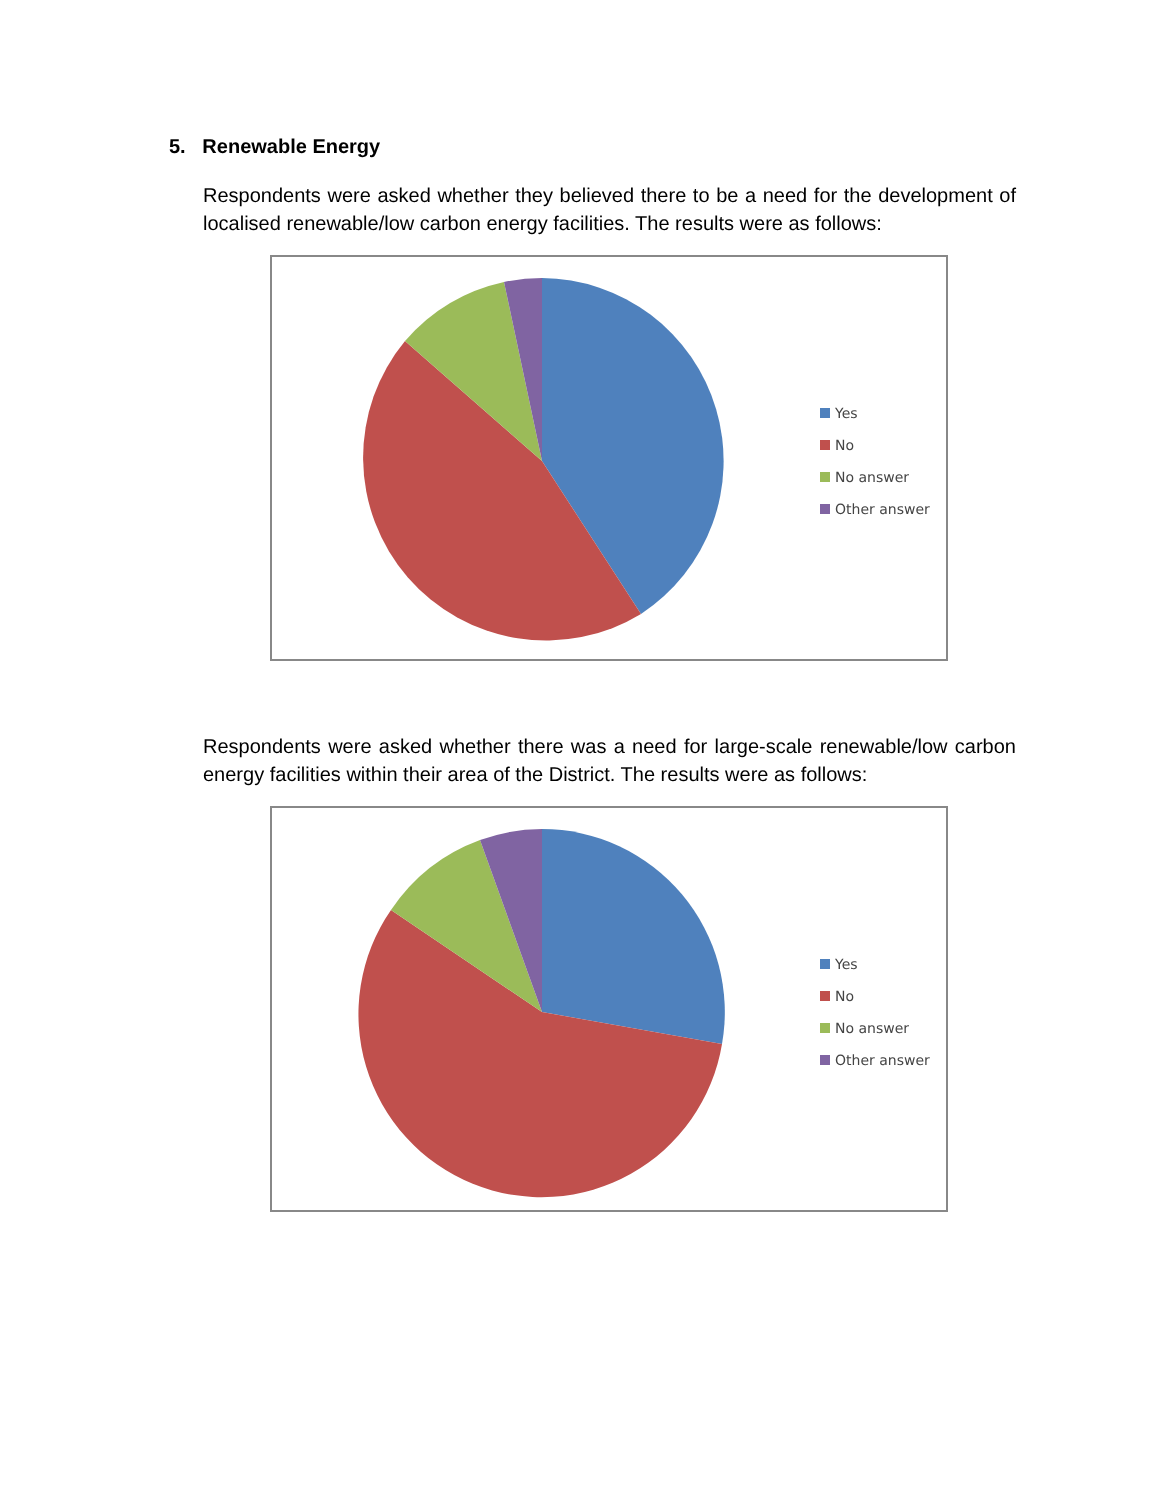5. Renewable Energy
Respondents were asked whether they believed there to be a need for the development of localised renewable/low carbon energy facilities. The results were as follows:
Yes
No
No answer
Other answer
Respondents were asked whether there was a need for large-scale renewable/low carbon energy facilities within their area of the District. The results were as follows:
Yes
No
No answer
Other answer